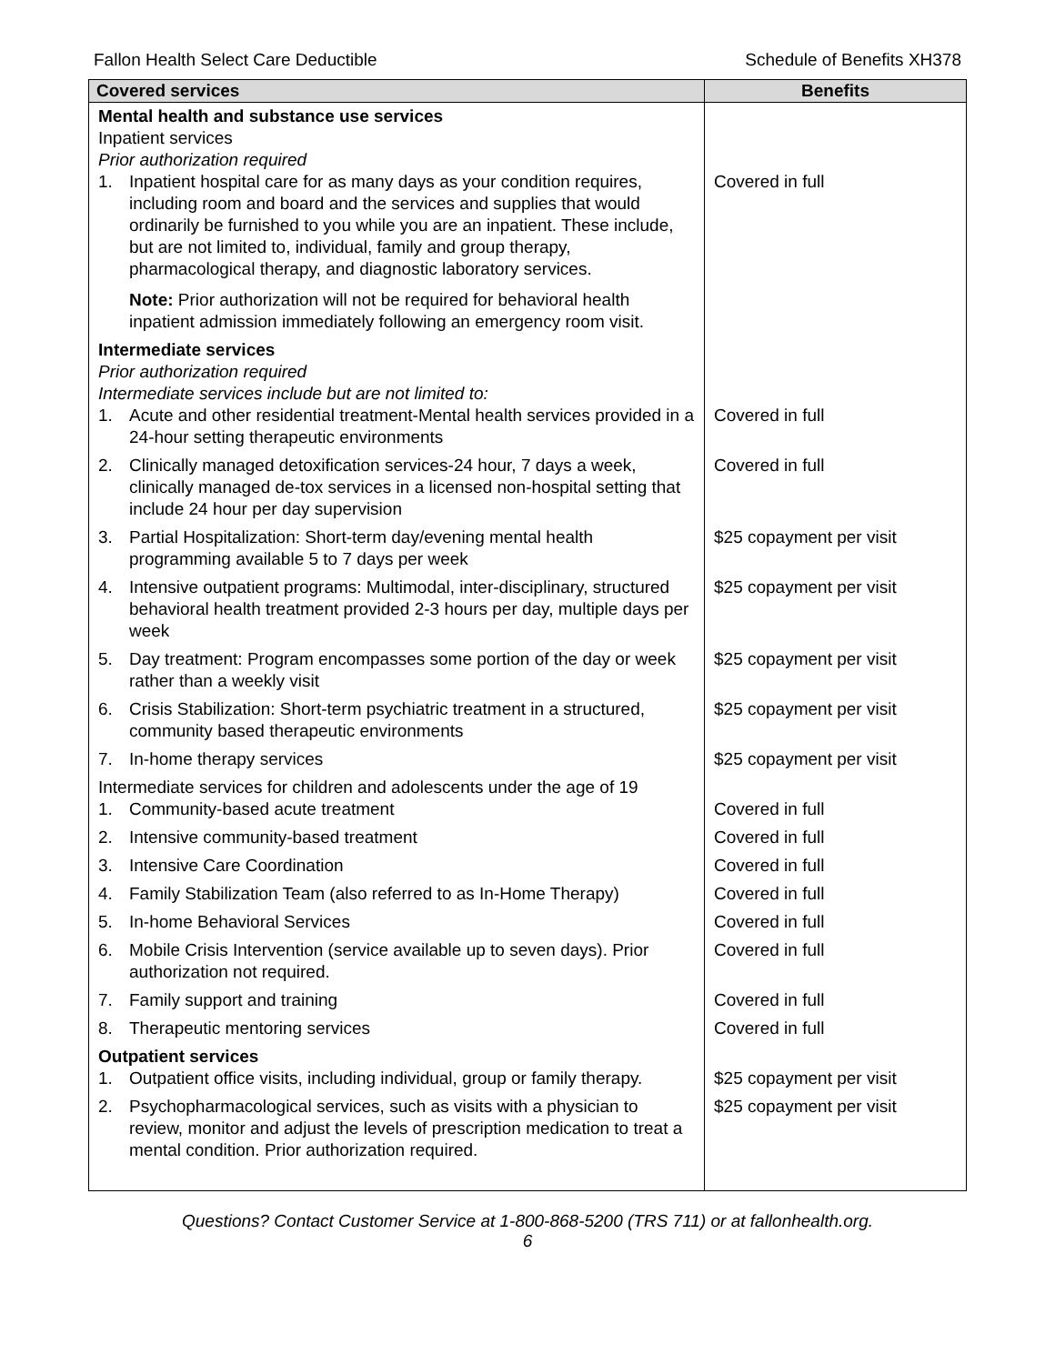Fallon Health Select Care Deductible Schedule of Benefits XH378
| Covered services | Benefits |
| --- | --- |
| Mental health and substance use services Inpatient services Prior authorization required 1. Inpatient hospital care for as many days as your condition requires, including room and board and the services and supplies that would ordinarily be furnished to you while you are an inpatient. These include, but are not limited to, individual, family and group therapy, pharmacological therapy, and diagnostic laboratory services. Note: Prior authorization will not be required for behavioral health inpatient admission immediately following an emergency room visit. | Covered in full |
| Intermediate services Prior authorization required Intermediate services include but are not limited to: 1. Acute and other residential treatment-Mental health services provided in a 24-hour setting therapeutic environments | Covered in full |
| 2. Clinically managed detoxification services-24 hour, 7 days a week, clinically managed de-tox services in a licensed non-hospital setting that include 24 hour per day supervision | Covered in full |
| 3. Partial Hospitalization: Short-term day/evening mental health programming available 5 to 7 days per week | $25 copayment per visit |
| 4. Intensive outpatient programs: Multimodal, inter-disciplinary, structured behavioral health treatment provided 2-3 hours per day, multiple days per week | $25 copayment per visit |
| 5. Day treatment: Program encompasses some portion of the day or week rather than a weekly visit | $25 copayment per visit |
| 6. Crisis Stabilization: Short-term psychiatric treatment in a structured, community based therapeutic environments | $25 copayment per visit |
| 7. In-home therapy services | $25 copayment per visit |
| Intermediate services for children and adolescents under the age of 19 1. Community-based acute treatment | Covered in full |
| 2. Intensive community-based treatment | Covered in full |
| 3. Intensive Care Coordination | Covered in full |
| 4. Family Stabilization Team (also referred to as In-Home Therapy) | Covered in full |
| 5. In-home Behavioral Services | Covered in full |
| 6. Mobile Crisis Intervention (service available up to seven days). Prior authorization not required. | Covered in full |
| 7. Family support and training | Covered in full |
| 8. Therapeutic mentoring services | Covered in full |
| Outpatient services 1. Outpatient office visits, including individual, group or family therapy. | $25 copayment per visit |
| 2. Psychopharmacological services, such as visits with a physician to review, monitor and adjust the levels of prescription medication to treat a mental condition. Prior authorization required. | $25 copayment per visit |
Questions? Contact Customer Service at 1-800-868-5200 (TRS 711) or at fallonhealth.org.
6